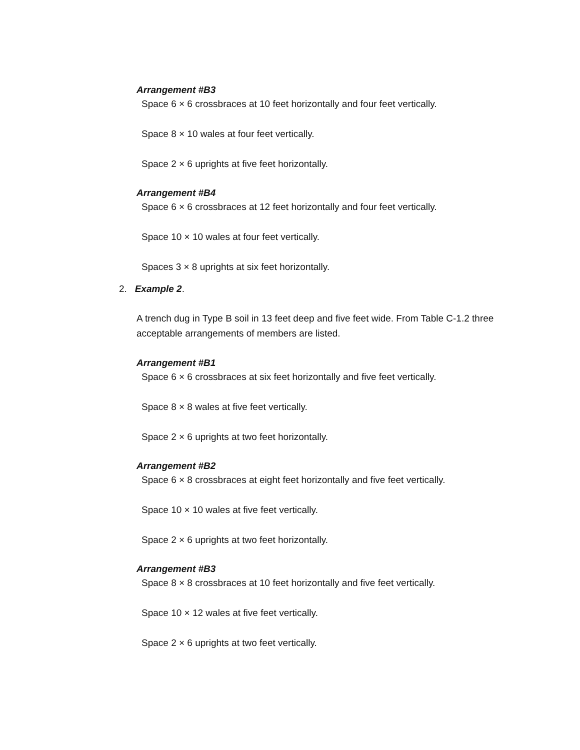Arrangement #B3
Space 6 × 6 crossbraces at 10 feet horizontally and four feet vertically.
Space 8 × 10 wales at four feet vertically.
Space 2 × 6 uprights at five feet horizontally.
Arrangement #B4
Space 6 × 6 crossbraces at 12 feet horizontally and four feet vertically.
Space 10 × 10 wales at four feet vertically.
Spaces 3 × 8 uprights at six feet horizontally.
2. Example 2.
A trench dug in Type B soil in 13 feet deep and five feet wide. From Table C-1.2 three acceptable arrangements of members are listed.
Arrangement #B1
Space 6 × 6 crossbraces at six feet horizontally and five feet vertically.
Space 8 × 8 wales at five feet vertically.
Space 2 × 6 uprights at two feet horizontally.
Arrangement #B2
Space 6 × 8 crossbraces at eight feet horizontally and five feet vertically.
Space 10 × 10 wales at five feet vertically.
Space 2 × 6 uprights at two feet horizontally.
Arrangement #B3
Space 8 × 8 crossbraces at 10 feet horizontally and five feet vertically.
Space 10 × 12 wales at five feet vertically.
Space 2 × 6 uprights at two feet vertically.